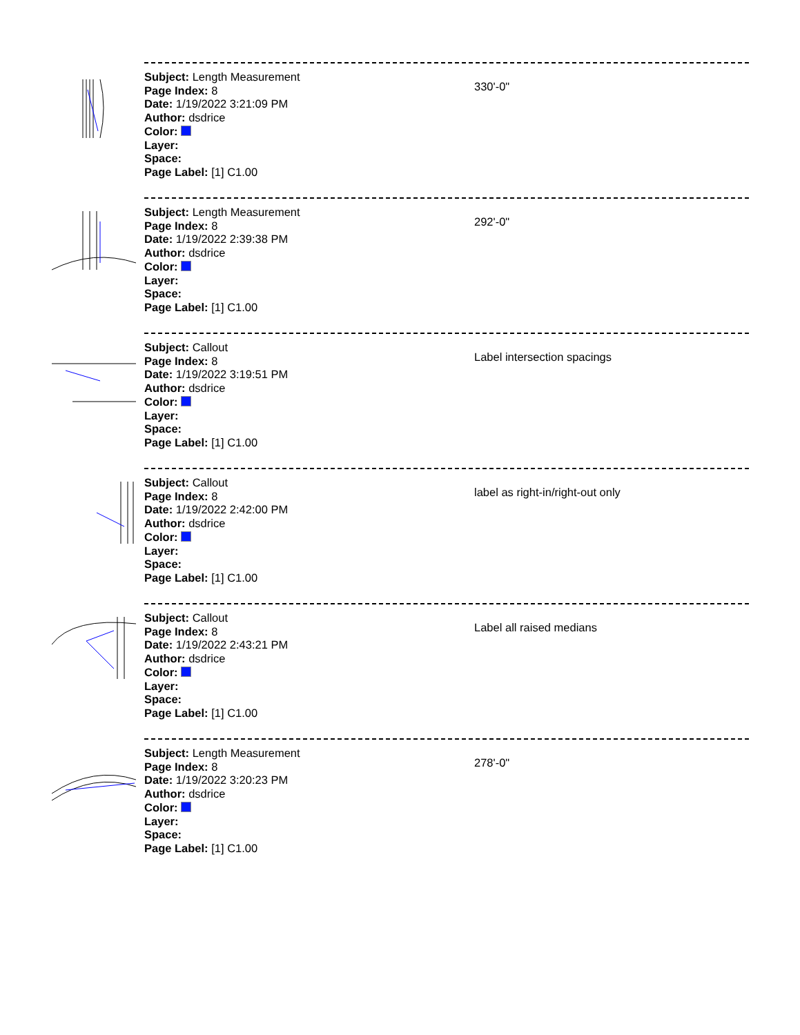Subject: Length Measurement
Page Index: 8
Date: 1/19/2022 3:21:09 PM
Author: dsdrice
Color:
Layer:
Space:
Page Label: [1] C1.00
330'-0"
Subject: Length Measurement
Page Index: 8
Date: 1/19/2022 2:39:38 PM
Author: dsdrice
Color:
Layer:
Space:
Page Label: [1] C1.00
292'-0"
Subject: Callout
Page Index: 8
Date: 1/19/2022 3:19:51 PM
Author: dsdrice
Color:
Layer:
Space:
Page Label: [1] C1.00
Label intersection spacings
Subject: Callout
Page Index: 8
Date: 1/19/2022 2:42:00 PM
Author: dsdrice
Color:
Layer:
Space:
Page Label: [1] C1.00
label as right-in/right-out only
Subject: Callout
Page Index: 8
Date: 1/19/2022 2:43:21 PM
Author: dsdrice
Color:
Layer:
Space:
Page Label: [1] C1.00
Label all raised medians
Subject: Length Measurement
Page Index: 8
Date: 1/19/2022 3:20:23 PM
Author: dsdrice
Color:
Layer:
Space:
Page Label: [1] C1.00
278'-0"